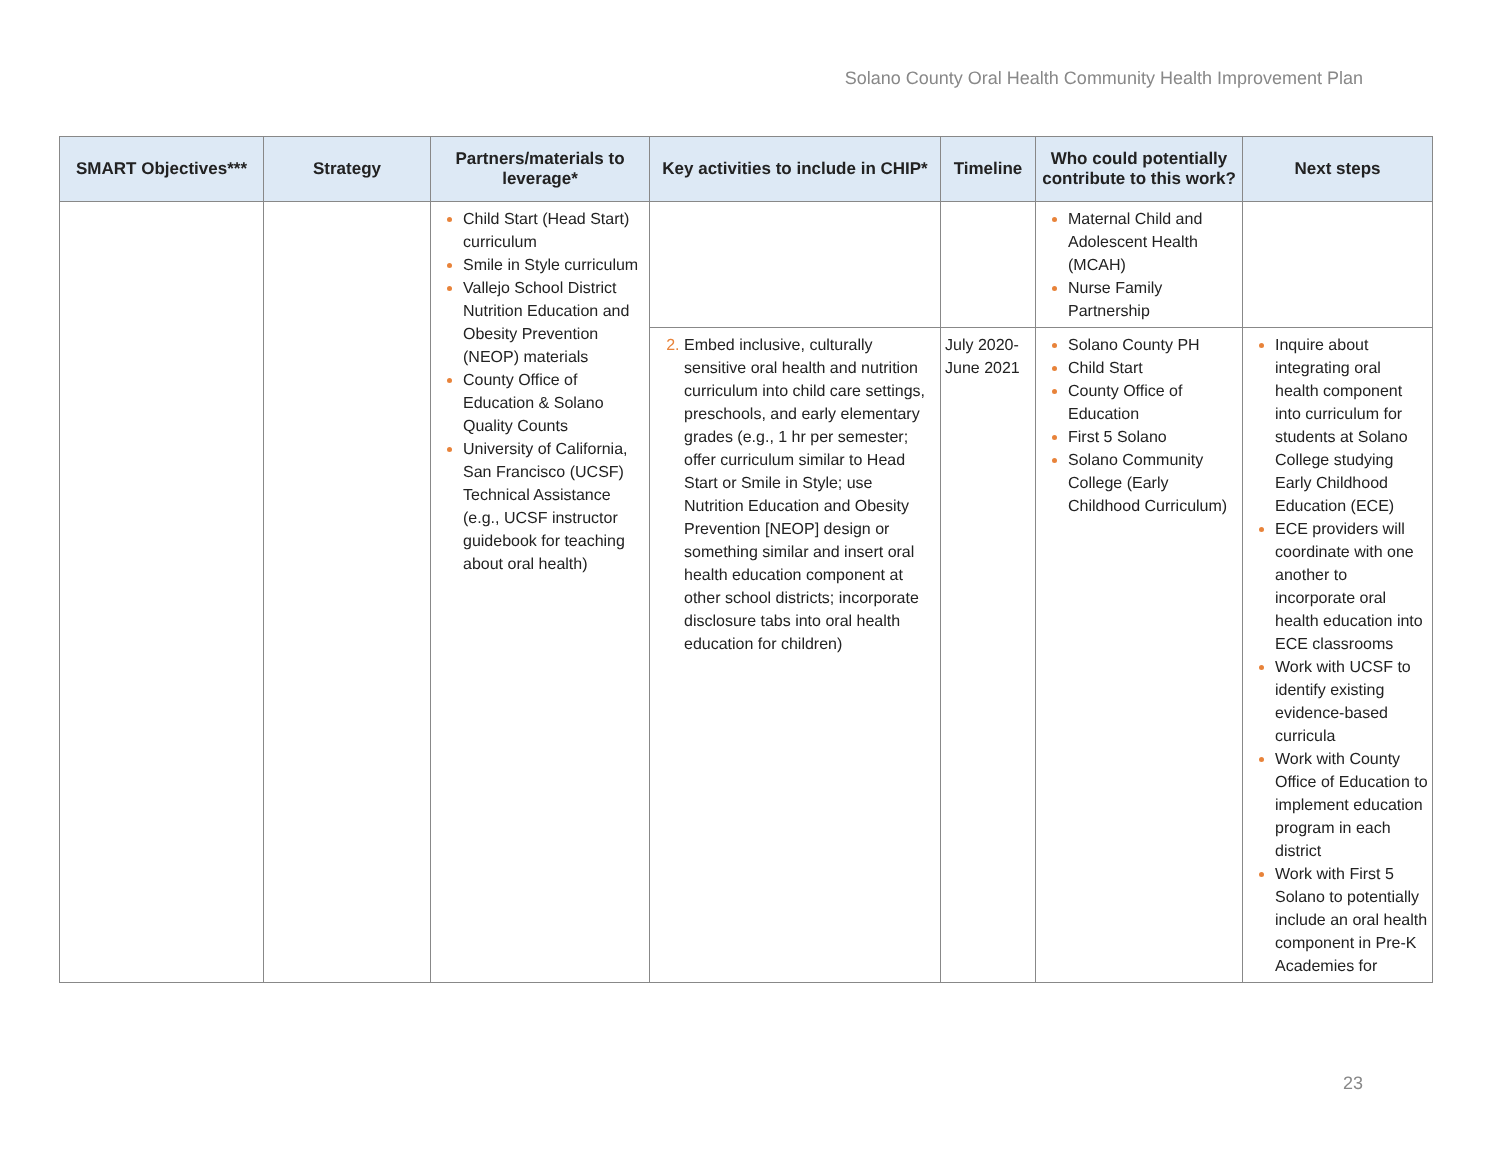Solano County Oral Health Community Health Improvement Plan
| SMART Objectives*** | Strategy | Partners/materials to leverage* | Key activities to include in CHIP* | Timeline | Who could potentially contribute to this work? | Next steps |
| --- | --- | --- | --- | --- | --- | --- |
| | | Child Start (Head Start) curriculum Smile in Style curriculum Vallejo School District Nutrition Education and Obesity Prevention (NEOP) materials County Office of Education & Solano Quality Counts University of California, San Francisco (UCSF) Technical Assistance (e.g., UCSF instructor guidebook for teaching about oral health) | | | Maternal Child and Adolescent Health (MCAH) Nurse Family Partnership | |
| | | | Embed inclusive, culturally sensitive oral health and nutrition curriculum into child care settings, preschools, and early elementary grades (e.g., 1 hr per semester; offer curriculum similar to Head Start or Smile in Style; use Nutrition Education and Obesity Prevention [NEOP] design or something similar and insert oral health education component at other school districts; incorporate disclosure tabs into oral health education for children) | July 2020-June 2021 | Solano County PH Child Start County Office of Education First 5 Solano Solano Community College (Early Childhood Curriculum) | Inquire about integrating oral health component into curriculum for students at Solano College studying Early Childhood Education (ECE) ECE providers will coordinate with one another to incorporate oral health education into ECE classrooms Work with UCSF to identify existing evidence-based curricula Work with County Office of Education to implement education program in each district Work with First 5 Solano to potentially include an oral health component in Pre-K Academies for |
23